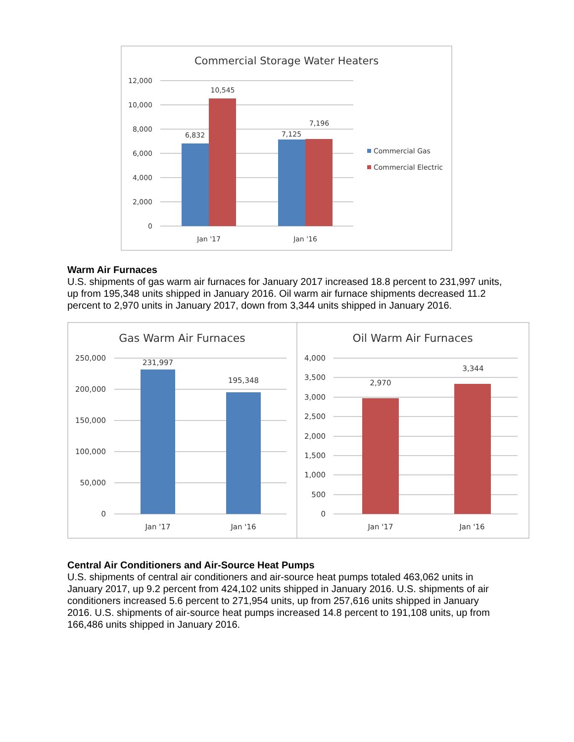Commercial Storage Water Heaters
12,000
10,000
8,000
6,000
4,000
2,000
0
6,832
10,545
7,125
7,196
Jan '17
Jan '16
Commercial Gas
Commercial Electric
Warm Air Furnaces
U.S. shipments of gas warm air furnaces for January 2017 increased 18.8 percent to 231,997 units, up from 195,348 units shipped in January 2016. Oil warm air furnace shipments decreased 11.2 percent to 2,970 units in January 2017, down from 3,344 units shipped in January 2016.
Gas Warm Air Furnaces
Oil Warm Air Furnaces
250,000
200,000
150,000
100,000
50,000
0
4,000
3,500
3,000
2,500
2,000
1,500
1,000
500
0
231,997
195,348
2,970
3,344
Jan '17
Jan '16
Jan '17
Jan '16
Central Air Conditioners and Air-Source Heat Pumps
U.S. shipments of central air conditioners and air-source heat pumps totaled 463,062 units in January 2017, up 9.2 percent from 424,102 units shipped in January 2016. U.S. shipments of air conditioners increased 5.6 percent to 271,954 units, up from 257,616 units shipped in January 2016. U.S. shipments of air-source heat pumps increased 14.8 percent to 191,108 units, up from 166,486 units shipped in January 2016.